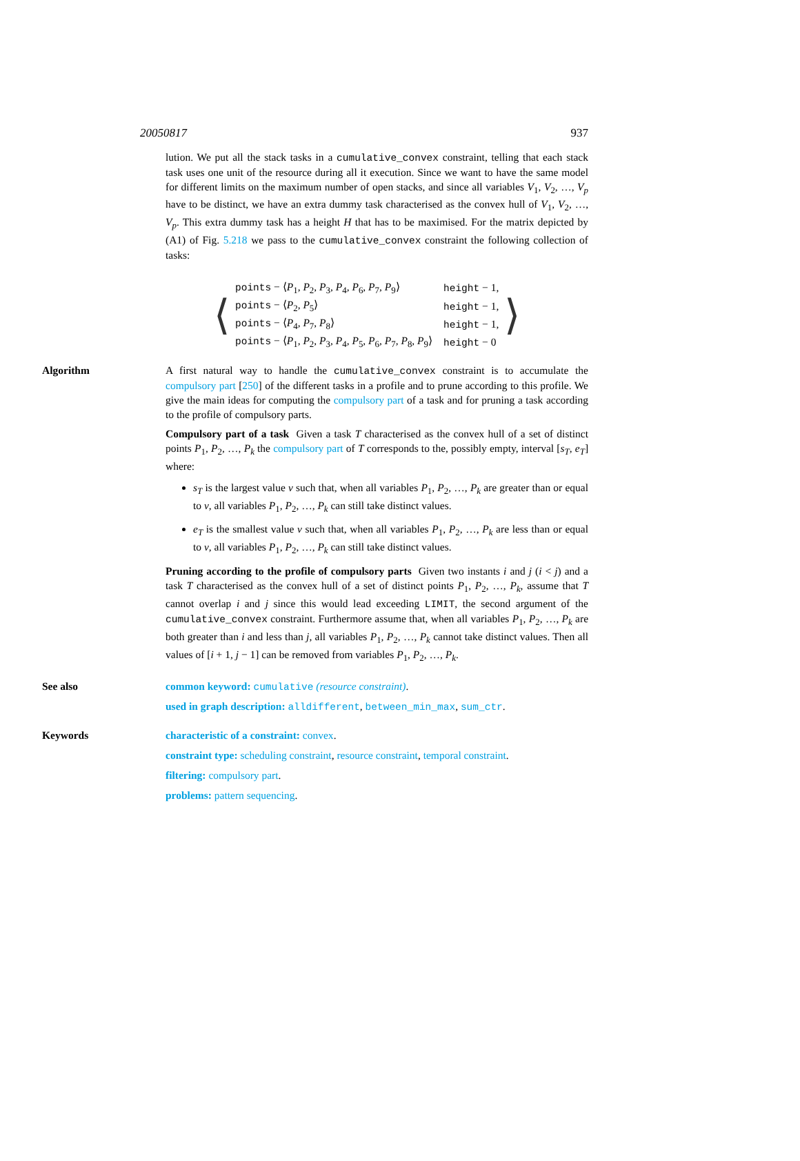20050817 937
lution. We put all the stack tasks in a cumulative_convex constraint, telling that each stack task uses one unit of the resource during all it execution. Since we want to have the same model for different limits on the maximum number of open stacks, and since all variables V<sub>1</sub>, V<sub>2</sub>, …, V<sub>p</sub> have to be distinct, we have an extra dummy task characterised as the convex hull of V<sub>1</sub>, V<sub>2</sub>, …, V<sub>p</sub>. This extra dummy task has a height H that has to be maximised. For the matrix depicted by (A1) of Fig. 5.218 we pass to the cumulative_convex constraint the following collection of tasks:
⟨
| points − ⟨ P<sub>1</sub>, P<sub>2</sub>, P<sub>3</sub>, P<sub>4</sub>, P<sub>6</sub>, P<sub>7</sub>, P<sub>9</sub>⟩ | height − 1, |
| points − ⟨ P<sub>2</sub>, P<sub>5</sub>⟩ | height − 1, |
| points − ⟨ P<sub>4</sub>, P<sub>7</sub>, P<sub>8</sub>⟩ | height − 1, |
| points − ⟨ P<sub>1</sub>, P<sub>2</sub>, P<sub>3</sub>, P<sub>4</sub>, P<sub>5</sub>, P<sub>6</sub>, P<sub>7</sub>, P<sub>8</sub>, P<sub>9</sub>⟩ | height − 0 |
⟩
Algorithm A first natural way to handle the cumulative_convex constraint is to accumulate the compulsory part [250] of the different tasks in a profile and to prune according to this profile. We give the main ideas for computing the compulsory part of a task and for pruning a task according to the profile of compulsory parts.
Compulsory part of a task Given a task T characterised as the convex hull of a set of distinct points P<sub>1</sub>, P<sub>2</sub>, …, P<sub>k</sub> the compulsory part of T corresponds to the, possibly empty, interval [s<sub>T</sub>, e<sub>T</sub>] where:
s<sub>T</sub> is the largest value v such that, when all variables P<sub>1</sub>, P<sub>2</sub>, …, P<sub>k</sub> are greater than or equal to v, all variables P<sub>1</sub>, P<sub>2</sub>, …, P<sub>k</sub> can still take distinct values.
e<sub>T</sub> is the smallest value v such that, when all variables P<sub>1</sub>, P<sub>2</sub>, …, P<sub>k</sub> are less than or equal to v, all variables P<sub>1</sub>, P<sub>2</sub>, …, P<sub>k</sub> can still take distinct values.
Pruning according to the profile of compulsory parts Given two instants i and j (i < j) and a task T characterised as the convex hull of a set of distinct points P<sub>1</sub>, P<sub>2</sub>, …, P<sub>k</sub>, assume that T cannot overlap i and j since this would lead exceeding LIMIT, the second argument of the cumulative_convex constraint. Furthermore assume that, when all variables P<sub>1</sub>, P<sub>2</sub>, …, P<sub>k</sub> are both greater than i and less than j, all variables P<sub>1</sub>, P<sub>2</sub>, …, P<sub>k</sub> cannot take distinct values. Then all values of [i + 1, j − 1] can be removed from variables P<sub>1</sub>, P<sub>2</sub>, …, P<sub>k</sub>.
See also common keyword: cumulative (resource constraint).
used in graph description: alldifferent, between_min_max, sum_ctr.
Keywords characteristic of a constraint: convex.
constraint type: scheduling constraint, resource constraint, temporal constraint.
filtering: compulsory part.
problems: pattern sequencing.